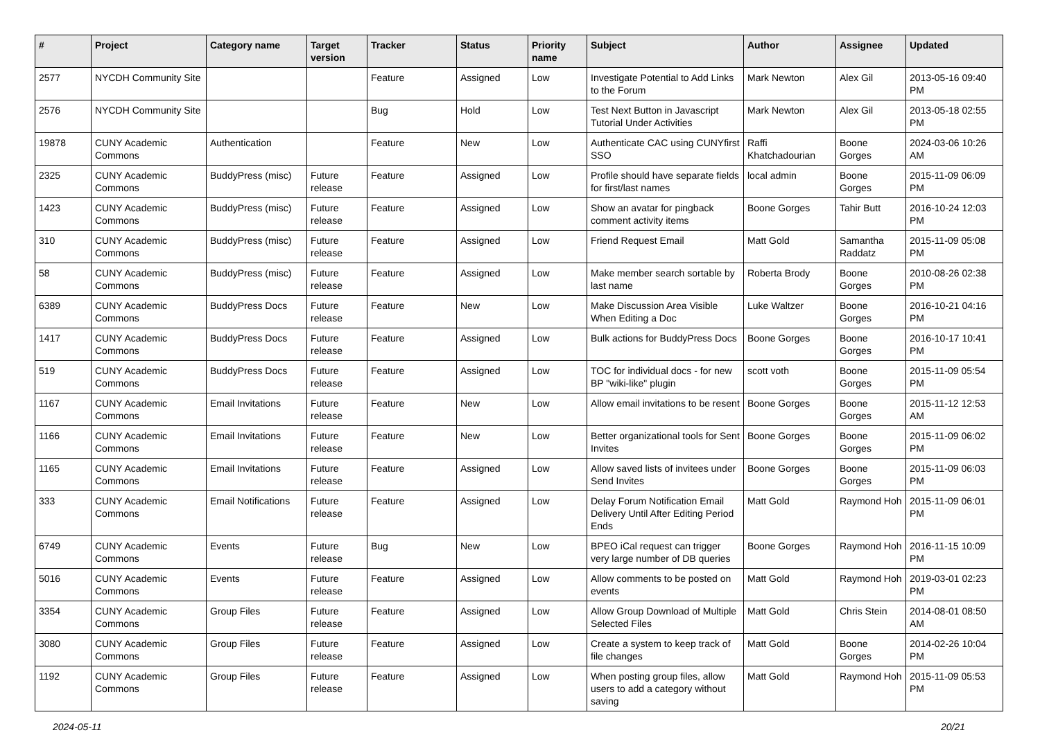| # | Project | Category name | Target version | Tracker | Status | Priority name | Subject | Author | Assignee | Updated |
| --- | --- | --- | --- | --- | --- | --- | --- | --- | --- | --- |
| 2577 | NYCDH Community Site | | | Feature | Assigned | Low | Investigate Potential to Add Links to the Forum | Mark Newton | Alex Gil | 2013-05-16 09:40 PM |
| 2576 | NYCDH Community Site | | | Bug | Hold | Low | Test Next Button in Javascript Tutorial Under Activities | Mark Newton | Alex Gil | 2013-05-18 02:55 PM |
| 19878 | CUNY Academic Commons | Authentication | | Feature | New | Low | Authenticate CAC using CUNYfirst SSO | Raffi Khatchadourian | Boone Gorges | 2024-03-06 10:26 AM |
| 2325 | CUNY Academic Commons | BuddyPress (misc) | Future release | Feature | Assigned | Low | Profile should have separate fields for first/last names | local admin | Boone Gorges | 2015-11-09 06:09 PM |
| 1423 | CUNY Academic Commons | BuddyPress (misc) | Future release | Feature | Assigned | Low | Show an avatar for pingback comment activity items | Boone Gorges | Tahir Butt | 2016-10-24 12:03 PM |
| 310 | CUNY Academic Commons | BuddyPress (misc) | Future release | Feature | Assigned | Low | Friend Request Email | Matt Gold | Samantha Raddatz | 2015-11-09 05:08 PM |
| 58 | CUNY Academic Commons | BuddyPress (misc) | Future release | Feature | Assigned | Low | Make member search sortable by last name | Roberta Brody | Boone Gorges | 2010-08-26 02:38 PM |
| 6389 | CUNY Academic Commons | BuddyPress Docs | Future release | Feature | New | Low | Make Discussion Area Visible When Editing a Doc | Luke Waltzer | Boone Gorges | 2016-10-21 04:16 PM |
| 1417 | CUNY Academic Commons | BuddyPress Docs | Future release | Feature | Assigned | Low | Bulk actions for BuddyPress Docs | Boone Gorges | Boone Gorges | 2016-10-17 10:41 PM |
| 519 | CUNY Academic Commons | BuddyPress Docs | Future release | Feature | Assigned | Low | TOC for individual docs - for new BP "wiki-like" plugin | scott voth | Boone Gorges | 2015-11-09 05:54 PM |
| 1167 | CUNY Academic Commons | Email Invitations | Future release | Feature | New | Low | Allow email invitations to be resent | Boone Gorges | Boone Gorges | 2015-11-12 12:53 AM |
| 1166 | CUNY Academic Commons | Email Invitations | Future release | Feature | New | Low | Better organizational tools for Sent Invites | Boone Gorges | Boone Gorges | 2015-11-09 06:02 PM |
| 1165 | CUNY Academic Commons | Email Invitations | Future release | Feature | Assigned | Low | Allow saved lists of invitees under Send Invites | Boone Gorges | Boone Gorges | 2015-11-09 06:03 PM |
| 333 | CUNY Academic Commons | Email Notifications | Future release | Feature | Assigned | Low | Delay Forum Notification Email Delivery Until After Editing Period Ends | Matt Gold | Raymond Hoh | 2015-11-09 06:01 PM |
| 6749 | CUNY Academic Commons | Events | Future release | Bug | New | Low | BPEO iCal request can trigger very large number of DB queries | Boone Gorges | Raymond Hoh | 2016-11-15 10:09 PM |
| 5016 | CUNY Academic Commons | Events | Future release | Feature | Assigned | Low | Allow comments to be posted on events | Matt Gold | Raymond Hoh | 2019-03-01 02:23 PM |
| 3354 | CUNY Academic Commons | Group Files | Future release | Feature | Assigned | Low | Allow Group Download of Multiple Selected Files | Matt Gold | Chris Stein | 2014-08-01 08:50 AM |
| 3080 | CUNY Academic Commons | Group Files | Future release | Feature | Assigned | Low | Create a system to keep track of file changes | Matt Gold | Boone Gorges | 2014-02-26 10:04 PM |
| 1192 | CUNY Academic Commons | Group Files | Future release | Feature | Assigned | Low | When posting group files, allow users to add a category without saving | Matt Gold | Raymond Hoh | 2015-11-09 05:53 PM |
2024-05-11 20/21